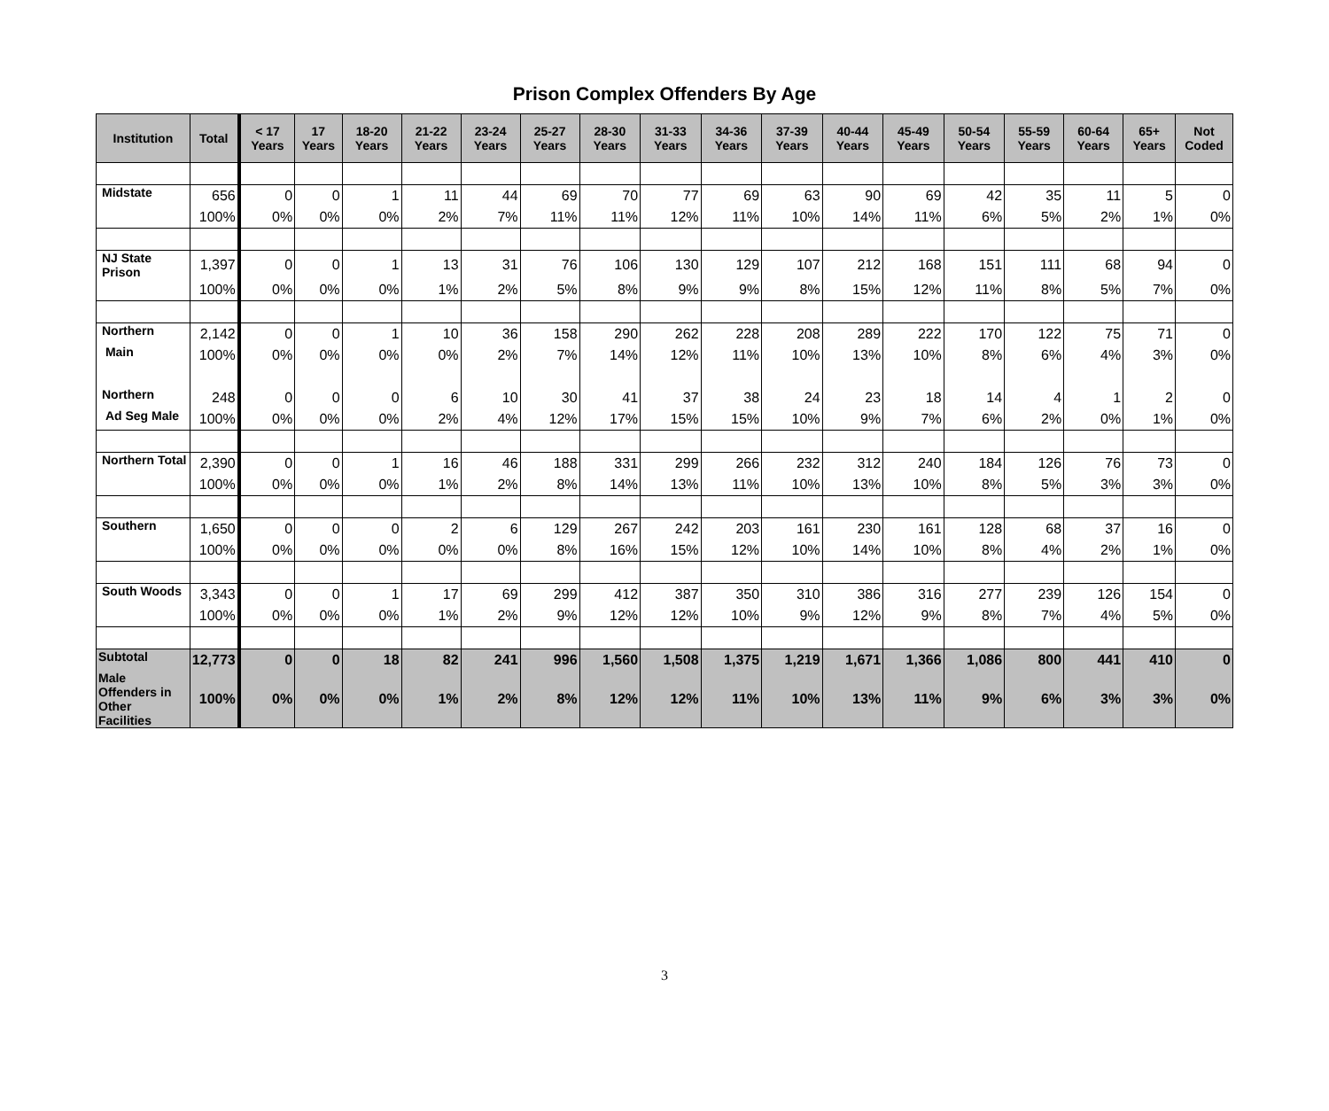Prison Complex Offenders By Age
| Institution | Total | < 17 Years | 17 Years | 18-20 Years | 21-22 Years | 23-24 Years | 25-27 Years | 28-30 Years | 31-33 Years | 34-36 Years | 37-39 Years | 40-44 Years | 45-49 Years | 50-54 Years | 55-59 Years | 60-64 Years | 65+ Years | Not Coded |
| --- | --- | --- | --- | --- | --- | --- | --- | --- | --- | --- | --- | --- | --- | --- | --- | --- | --- | --- |
| Midstate | 656 | 0 | 0 | 1 | 11 | 44 | 69 | 70 | 77 | 69 | 63 | 90 | 69 | 42 | 35 | 11 | 5 | 0 |
| | 100% | 0% | 0% | 0% | 2% | 7% | 11% | 11% | 12% | 11% | 10% | 14% | 11% | 6% | 5% | 2% | 1% | 0% |
| NJ State Prison | 1,397 | 0 | 0 | 1 | 13 | 31 | 76 | 106 | 130 | 129 | 107 | 212 | 168 | 151 | 111 | 68 | 94 | 0 |
| | 100% | 0% | 0% | 0% | 1% | 2% | 5% | 8% | 9% | 9% | 8% | 15% | 12% | 11% | 8% | 5% | 7% | 0% |
| Northern | 2,142 | 0 | 0 | 1 | 10 | 36 | 158 | 290 | 262 | 228 | 208 | 289 | 222 | 170 | 122 | 75 | 71 | 0 |
| Main | 100% | 0% | 0% | 0% | 0% | 2% | 7% | 14% | 12% | 11% | 10% | 13% | 10% | 8% | 6% | 4% | 3% | 0% |
| Northern | 248 | 0 | 0 | 0 | 6 | 10 | 30 | 41 | 37 | 38 | 24 | 23 | 18 | 14 | 4 | 1 | 2 | 0 |
| Ad Seg Male | 100% | 0% | 0% | 0% | 2% | 4% | 12% | 17% | 15% | 15% | 10% | 9% | 7% | 6% | 2% | 0% | 1% | 0% |
| Northern Total | 2,390 | 0 | 0 | 1 | 16 | 46 | 188 | 331 | 299 | 266 | 232 | 312 | 240 | 184 | 126 | 76 | 73 | 0 |
| | 100% | 0% | 0% | 0% | 1% | 2% | 8% | 14% | 13% | 11% | 10% | 13% | 10% | 8% | 5% | 3% | 3% | 0% |
| Southern | 1,650 | 0 | 0 | 0 | 2 | 6 | 129 | 267 | 242 | 203 | 161 | 230 | 161 | 128 | 68 | 37 | 16 | 0 |
| | 100% | 0% | 0% | 0% | 0% | 0% | 8% | 16% | 15% | 12% | 10% | 14% | 10% | 8% | 4% | 2% | 1% | 0% |
| South Woods | 3,343 | 0 | 0 | 1 | 17 | 69 | 299 | 412 | 387 | 350 | 310 | 386 | 316 | 277 | 239 | 126 | 154 | 0 |
| | 100% | 0% | 0% | 0% | 1% | 2% | 9% | 12% | 12% | 10% | 9% | 12% | 9% | 8% | 7% | 4% | 5% | 0% |
| Subtotal | 12,773 | 0 | 0 | 18 | 82 | 241 | 996 | 1,560 | 1,508 | 1,375 | 1,219 | 1,671 | 1,366 | 1,086 | 800 | 441 | 410 | 0 |
| Male Offenders in Other Facilities | 100% | 0% | 0% | 0% | 1% | 2% | 8% | 12% | 12% | 11% | 10% | 13% | 11% | 9% | 6% | 3% | 3% | 0% |
3